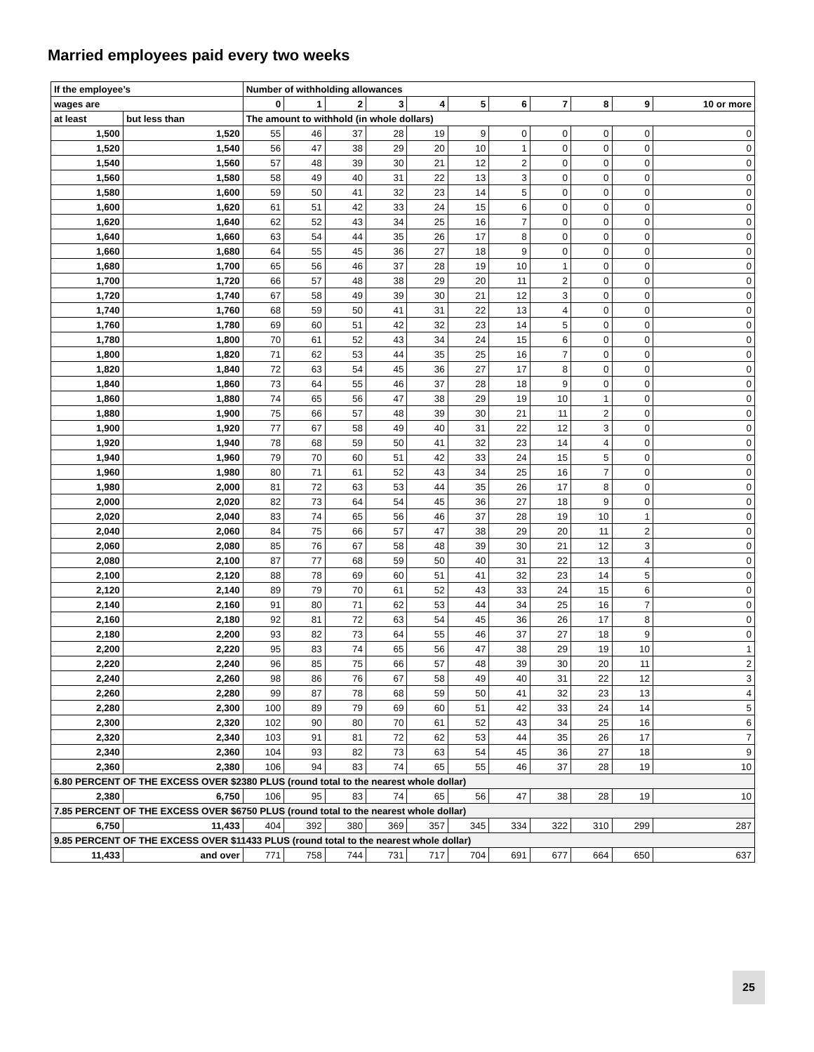Married employees paid every two weeks
| If the employee’s | | Number of withholding allowances | | | | | | | | | | |
| --- | --- | --- | --- | --- | --- | --- | --- | --- | --- | --- | --- | --- |
| wages are | | 0 | 1 | 2 | 3 | 4 | 5 | 6 | 7 | 8 | 9 | 10 or more |
| at least | but less than | The amount to withhold (in whole dollars) | | | | | | | | | | |
| 1,500 | 1,520 | 55 | 46 | 37 | 28 | 19 | 9 | 0 | 0 | 0 | 0 | 0 |
| 1,520 | 1,540 | 56 | 47 | 38 | 29 | 20 | 10 | 1 | 0 | 0 | 0 | 0 |
| 1,540 | 1,560 | 57 | 48 | 39 | 30 | 21 | 12 | 2 | 0 | 0 | 0 | 0 |
| 1,560 | 1,580 | 58 | 49 | 40 | 31 | 22 | 13 | 3 | 0 | 0 | 0 | 0 |
| 1,580 | 1,600 | 59 | 50 | 41 | 32 | 23 | 14 | 5 | 0 | 0 | 0 | 0 |
| 1,600 | 1,620 | 61 | 51 | 42 | 33 | 24 | 15 | 6 | 0 | 0 | 0 | 0 |
| 1,620 | 1,640 | 62 | 52 | 43 | 34 | 25 | 16 | 7 | 0 | 0 | 0 | 0 |
| 1,640 | 1,660 | 63 | 54 | 44 | 35 | 26 | 17 | 8 | 0 | 0 | 0 | 0 |
| 1,660 | 1,680 | 64 | 55 | 45 | 36 | 27 | 18 | 9 | 0 | 0 | 0 | 0 |
| 1,680 | 1,700 | 65 | 56 | 46 | 37 | 28 | 19 | 10 | 1 | 0 | 0 | 0 |
| 1,700 | 1,720 | 66 | 57 | 48 | 38 | 29 | 20 | 11 | 2 | 0 | 0 | 0 |
| 1,720 | 1,740 | 67 | 58 | 49 | 39 | 30 | 21 | 12 | 3 | 0 | 0 | 0 |
| 1,740 | 1,760 | 68 | 59 | 50 | 41 | 31 | 22 | 13 | 4 | 0 | 0 | 0 |
| 1,760 | 1,780 | 69 | 60 | 51 | 42 | 32 | 23 | 14 | 5 | 0 | 0 | 0 |
| 1,780 | 1,800 | 70 | 61 | 52 | 43 | 34 | 24 | 15 | 6 | 0 | 0 | 0 |
| 1,800 | 1,820 | 71 | 62 | 53 | 44 | 35 | 25 | 16 | 7 | 0 | 0 | 0 |
| 1,820 | 1,840 | 72 | 63 | 54 | 45 | 36 | 27 | 17 | 8 | 0 | 0 | 0 |
| 1,840 | 1,860 | 73 | 64 | 55 | 46 | 37 | 28 | 18 | 9 | 0 | 0 | 0 |
| 1,860 | 1,880 | 74 | 65 | 56 | 47 | 38 | 29 | 19 | 10 | 1 | 0 | 0 |
| 1,880 | 1,900 | 75 | 66 | 57 | 48 | 39 | 30 | 21 | 11 | 2 | 0 | 0 |
| 1,900 | 1,920 | 77 | 67 | 58 | 49 | 40 | 31 | 22 | 12 | 3 | 0 | 0 |
| 1,920 | 1,940 | 78 | 68 | 59 | 50 | 41 | 32 | 23 | 14 | 4 | 0 | 0 |
| 1,940 | 1,960 | 79 | 70 | 60 | 51 | 42 | 33 | 24 | 15 | 5 | 0 | 0 |
| 1,960 | 1,980 | 80 | 71 | 61 | 52 | 43 | 34 | 25 | 16 | 7 | 0 | 0 |
| 1,980 | 2,000 | 81 | 72 | 63 | 53 | 44 | 35 | 26 | 17 | 8 | 0 | 0 |
| 2,000 | 2,020 | 82 | 73 | 64 | 54 | 45 | 36 | 27 | 18 | 9 | 0 | 0 |
| 2,020 | 2,040 | 83 | 74 | 65 | 56 | 46 | 37 | 28 | 19 | 10 | 1 | 0 |
| 2,040 | 2,060 | 84 | 75 | 66 | 57 | 47 | 38 | 29 | 20 | 11 | 2 | 0 |
| 2,060 | 2,080 | 85 | 76 | 67 | 58 | 48 | 39 | 30 | 21 | 12 | 3 | 0 |
| 2,080 | 2,100 | 87 | 77 | 68 | 59 | 50 | 40 | 31 | 22 | 13 | 4 | 0 |
| 2,100 | 2,120 | 88 | 78 | 69 | 60 | 51 | 41 | 32 | 23 | 14 | 5 | 0 |
| 2,120 | 2,140 | 89 | 79 | 70 | 61 | 52 | 43 | 33 | 24 | 15 | 6 | 0 |
| 2,140 | 2,160 | 91 | 80 | 71 | 62 | 53 | 44 | 34 | 25 | 16 | 7 | 0 |
| 2,160 | 2,180 | 92 | 81 | 72 | 63 | 54 | 45 | 36 | 26 | 17 | 8 | 0 |
| 2,180 | 2,200 | 93 | 82 | 73 | 64 | 55 | 46 | 37 | 27 | 18 | 9 | 0 |
| 2,200 | 2,220 | 95 | 83 | 74 | 65 | 56 | 47 | 38 | 29 | 19 | 10 | 1 |
| 2,220 | 2,240 | 96 | 85 | 75 | 66 | 57 | 48 | 39 | 30 | 20 | 11 | 2 |
| 2,240 | 2,260 | 98 | 86 | 76 | 67 | 58 | 49 | 40 | 31 | 22 | 12 | 3 |
| 2,260 | 2,280 | 99 | 87 | 78 | 68 | 59 | 50 | 41 | 32 | 23 | 13 | 4 |
| 2,280 | 2,300 | 100 | 89 | 79 | 69 | 60 | 51 | 42 | 33 | 24 | 14 | 5 |
| 2,300 | 2,320 | 102 | 90 | 80 | 70 | 61 | 52 | 43 | 34 | 25 | 16 | 6 |
| 2,320 | 2,340 | 103 | 91 | 81 | 72 | 62 | 53 | 44 | 35 | 26 | 17 | 7 |
| 2,340 | 2,360 | 104 | 93 | 82 | 73 | 63 | 54 | 45 | 36 | 27 | 18 | 9 |
| 2,360 | 2,380 | 106 | 94 | 83 | 74 | 65 | 55 | 46 | 37 | 28 | 19 | 10 |
| 6.80 PERCENT OF THE EXCESS OVER $2380 PLUS (round total to the nearest whole dollar) | | | | | | | | | | | | |
| 2,380 | 6,750 | 106 | 95 | 83 | 74 | 65 | 56 | 47 | 38 | 28 | 19 | 10 |
| 7.85 PERCENT OF THE EXCESS OVER $6750 PLUS (round total to the nearest whole dollar) | | | | | | | | | | | | |
| 6,750 | 11,433 | 404 | 392 | 380 | 369 | 357 | 345 | 334 | 322 | 310 | 299 | 287 |
| 9.85 PERCENT OF THE EXCESS OVER $11433 PLUS (round total to the nearest whole dollar) | | | | | | | | | | | | |
| 11,433 | and over | 771 | 758 | 744 | 731 | 717 | 704 | 691 | 677 | 664 | 650 | 637 |
25